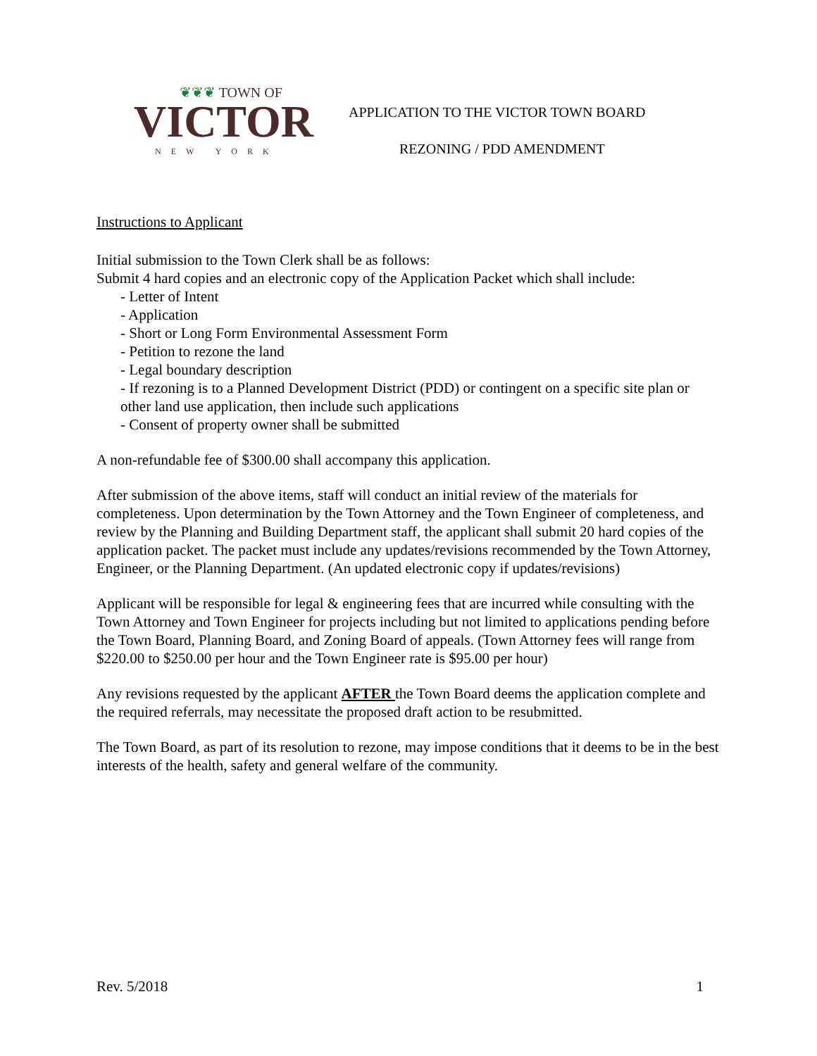❦❦❦ TOWN OF
VICTOR
NEW YORK
APPLICATION TO THE VICTOR TOWN BOARD
REZONING / PDD AMENDMENT
Instructions to Applicant
Initial submission to the Town Clerk shall be as follows:
Submit 4 hard copies and an electronic copy of the Application Packet which shall include:
- Letter of Intent
- Application
- Short or Long Form Environmental Assessment Form
- Petition to rezone the land
- Legal boundary description
- If rezoning is to a Planned Development District (PDD) or contingent on a specific site plan or other land use application, then include such applications
- Consent of property owner shall be submitted
A non-refundable fee of $300.00 shall accompany this application.
After submission of the above items, staff will conduct an initial review of the materials for completeness. Upon determination by the Town Attorney and the Town Engineer of completeness, and review by the Planning and Building Department staff, the applicant shall submit 20 hard copies of the application packet. The packet must include any updates/revisions recommended by the Town Attorney, Engineer, or the Planning Department. (An updated electronic copy if updates/revisions)
Applicant will be responsible for legal & engineering fees that are incurred while consulting with the Town Attorney and Town Engineer for projects including but not limited to applications pending before the Town Board, Planning Board, and Zoning Board of appeals. (Town Attorney fees will range from $220.00 to $250.00 per hour and the Town Engineer rate is $95.00 per hour)
Any revisions requested by the applicant AFTER the Town Board deems the application complete and the required referrals, may necessitate the proposed draft action to be resubmitted.
The Town Board, as part of its resolution to rezone, may impose conditions that it deems to be in the best interests of the health, safety and general welfare of the community.
Rev. 5/2018 1